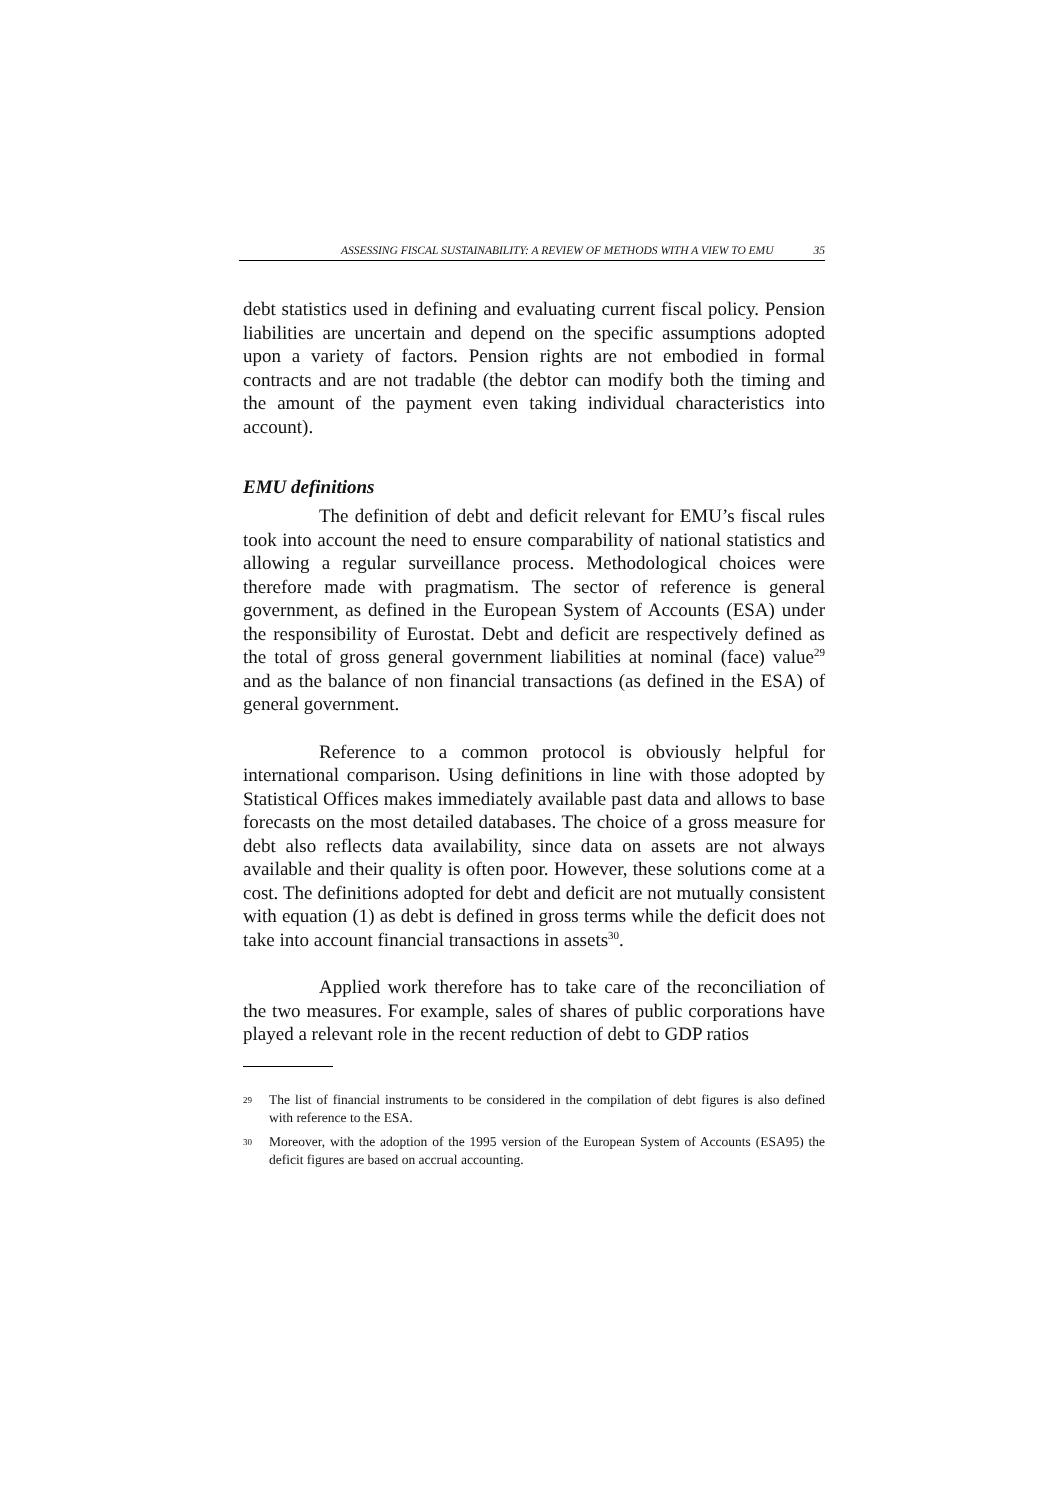ASSESSING FISCAL SUSTAINABILITY: A REVIEW OF METHODS WITH A VIEW TO EMU 35
debt statistics used in defining and evaluating current fiscal policy. Pension liabilities are uncertain and depend on the specific assumptions adopted upon a variety of factors. Pension rights are not embodied in formal contracts and are not tradable (the debtor can modify both the timing and the amount of the payment even taking individual characteristics into account).
EMU definitions
The definition of debt and deficit relevant for EMU’s fiscal rules took into account the need to ensure comparability of national statistics and allowing a regular surveillance process. Methodological choices were therefore made with pragmatism. The sector of reference is general government, as defined in the European System of Accounts (ESA) under the responsibility of Eurostat. Debt and deficit are respectively defined as the total of gross general government liabilities at nominal (face) value<sup>29</sup> and as the balance of non financial transactions (as defined in the ESA) of general government.
Reference to a common protocol is obviously helpful for international comparison. Using definitions in line with those adopted by Statistical Offices makes immediately available past data and allows to base forecasts on the most detailed databases. The choice of a gross measure for debt also reflects data availability, since data on assets are not always available and their quality is often poor. However, these solutions come at a cost. The definitions adopted for debt and deficit are not mutually consistent with equation (1) as debt is defined in gross terms while the deficit does not take into account financial transactions in assets<sup>30</sup>.
Applied work therefore has to take care of the reconciliation of the two measures. For example, sales of shares of public corporations have played a relevant role in the recent reduction of debt to GDP ratios
29 The list of financial instruments to be considered in the compilation of debt figures is also defined with reference to the ESA.
30 Moreover, with the adoption of the 1995 version of the European System of Accounts (ESA95) the deficit figures are based on accrual accounting.